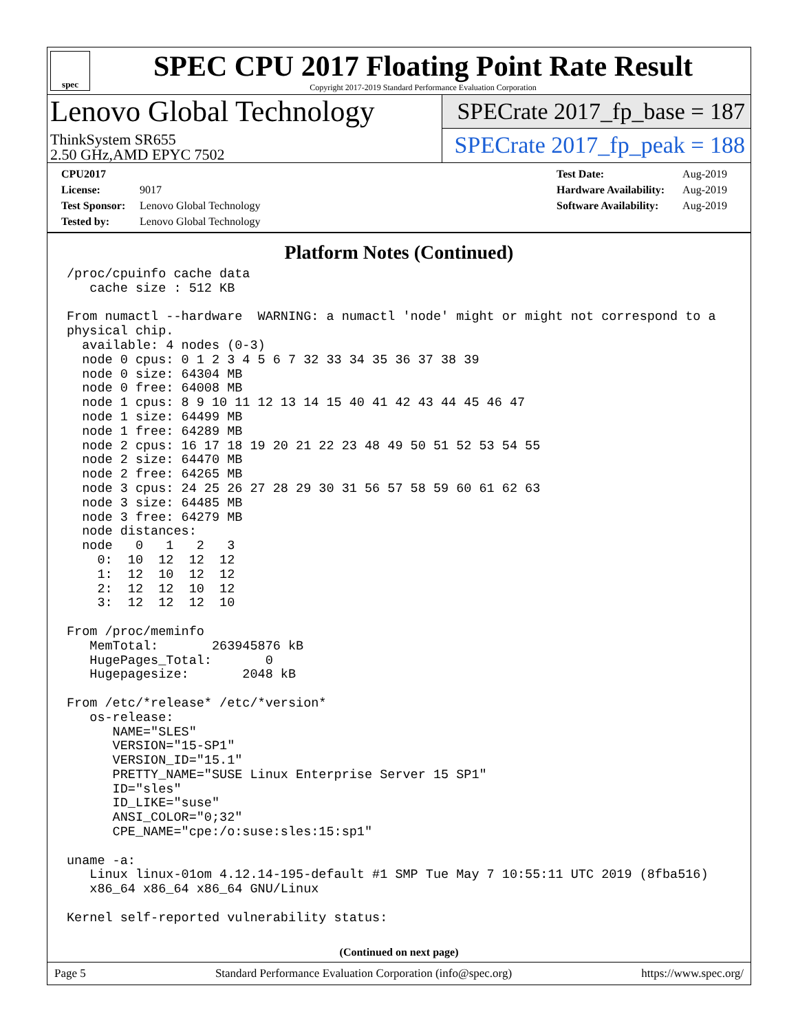spec
SPEC CPU 2017 Floating Point Rate Result
Copyright 2017-2019 Standard Performance Evaluation Corporation
Lenovo Global Technology
ThinkSystem SR655
2.50 GHz,AMD EPYC 7502
SPECrate 2017_fp_base = 187
SPECrate 2017_fp_peak = 188
CPU2017 License: 9017
Test Sponsor: Lenovo Global Technology
Tested by: Lenovo Global Technology
Test Date: Aug-2019
Hardware Availability: Aug-2019
Software Availability: Aug-2019
Platform Notes (Continued)
/proc/cpuinfo cache data
   cache size : 512 KB

From numactl --hardware  WARNING: a numactl 'node' might or might not correspond to a
physical chip.
  available: 4 nodes (0-3)
  node 0 cpus: 0 1 2 3 4 5 6 7 32 33 34 35 36 37 38 39
  node 0 size: 64304 MB
  node 0 free: 64008 MB
  node 1 cpus: 8 9 10 11 12 13 14 15 40 41 42 43 44 45 46 47
  node 1 size: 64499 MB
  node 1 free: 64289 MB
  node 2 cpus: 16 17 18 19 20 21 22 23 48 49 50 51 52 53 54 55
  node 2 size: 64470 MB
  node 2 free: 64265 MB
  node 3 cpus: 24 25 26 27 28 29 30 31 56 57 58 59 60 61 62 63
  node 3 size: 64485 MB
  node 3 free: 64279 MB
  node distances:
  node   0   1   2   3
    0:  10  12  12  12
    1:  12  10  12  12
    2:  12  12  10  12
    3:  12  12  12  10

From /proc/meminfo
   MemTotal:       263945876 kB
   HugePages_Total:       0
   Hugepagesize:       2048 kB

From /etc/*release* /etc/*version*
   os-release:
      NAME="SLES"
      VERSION="15-SP1"
      VERSION_ID="15.1"
      PRETTY_NAME="SUSE Linux Enterprise Server 15 SP1"
      ID="sles"
      ID_LIKE="suse"
      ANSI_COLOR="0;32"
      CPE_NAME="cpe:/o:suse:sles:15:sp1"

uname -a:
   Linux linux-01om 4.12.14-195-default #1 SMP Tue May 7 10:55:11 UTC 2019 (8fba516)
   x86_64 x86_64 x86_64 GNU/Linux

Kernel self-reported vulnerability status:
(Continued on next page)
Page 5 Standard Performance Evaluation Corporation (info@spec.org) https://www.spec.org/